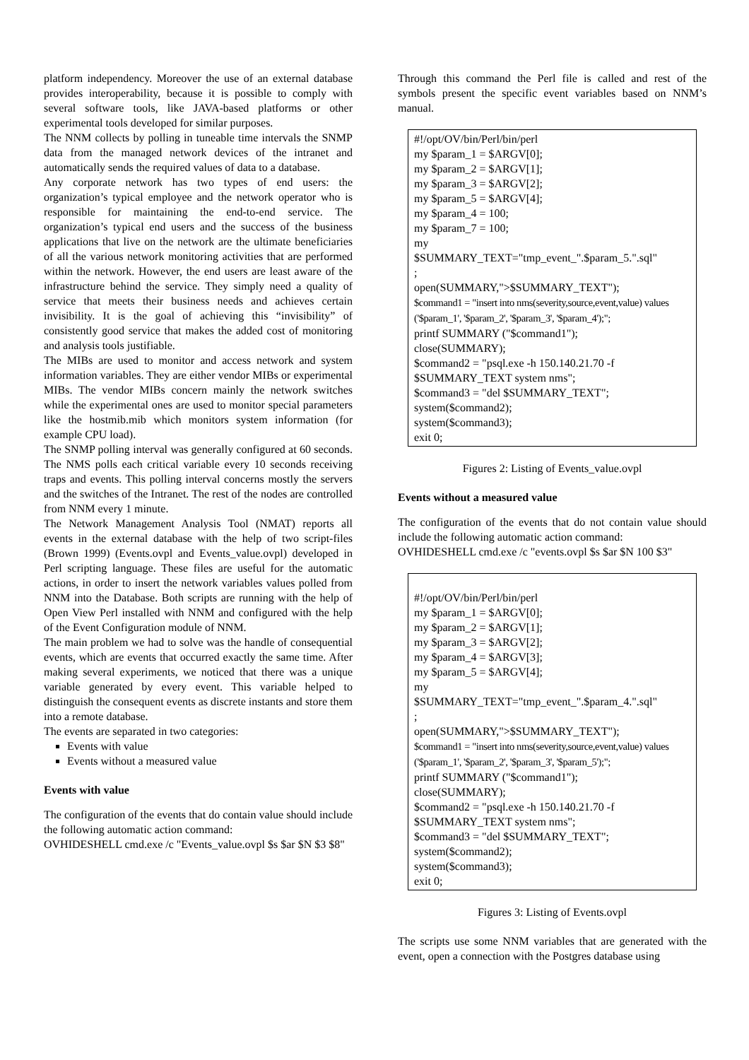platform independency. Moreover the use of an external database provides interoperability, because it is possible to comply with several software tools, like JAVA-based platforms or other experimental tools developed for similar purposes.
The NNM collects by polling in tuneable time intervals the SNMP data from the managed network devices of the intranet and automatically sends the required values of data to a database.
Any corporate network has two types of end users: the organization’s typical employee and the network operator who is responsible for maintaining the end-to-end service. The organization’s typical end users and the success of the business applications that live on the network are the ultimate beneficiaries of all the various network monitoring activities that are performed within the network. However, the end users are least aware of the infrastructure behind the service. They simply need a quality of service that meets their business needs and achieves certain invisibility. It is the goal of achieving this “invisibility” of consistently good service that makes the added cost of monitoring and analysis tools justifiable.
The MIBs are used to monitor and access network and system information variables. They are either vendor MIBs or experimental MIBs. The vendor MIBs concern mainly the network switches while the experimental ones are used to monitor special parameters like the hostmib.mib which monitors system information (for example CPU load).
The SNMP polling interval was generally configured at 60 seconds. The NMS polls each critical variable every 10 seconds receiving traps and events. This polling interval concerns mostly the servers and the switches of the Intranet. The rest of the nodes are controlled from NNM every 1 minute.
The Network Management Analysis Tool (NMAT) reports all events in the external database with the help of two script-files (Brown 1999) (Events.ovpl and Events_value.ovpl) developed in Perl scripting language. These files are useful for the automatic actions, in order to insert the network variables values polled from NNM into the Database. Both scripts are running with the help of Open View Perl installed with NNM and configured with the help of the Event Configuration module of NNM.
The main problem we had to solve was the handle of consequential events, which are events that occurred exactly the same time. After making several experiments, we noticed that there was a unique variable generated by every event. This variable helped to distinguish the consequent events as discrete instants and store them into a remote database.
The events are separated in two categories:
Events with value
Events without a measured value
Events with value
The configuration of the events that do contain value should include the following automatic action command:
OVHIDESHELL cmd.exe /c "Events_value.ovpl $s $ar $N $3 $8"
Through this command the Perl file is called and rest of the symbols present the specific event variables based on NNM’s manual.
#!/opt/OV/bin/Perl/bin/perl
my $param_1 = $ARGV[0];
my $param_2 = $ARGV[1];
my $param_3 = $ARGV[2];
my $param_5 = $ARGV[4];
my $param_4 = 100;
my $param_7 = 100;
my
$SUMMARY_TEXT="tmp_event_".$param_5.".sql"
;
open(SUMMARY,">$SUMMARY_TEXT");
$command1 = "insert into nms(severity,source,event,value) values ('$param_1', '$param_2', '$param_3', '$param_4');";
printf SUMMARY ("$command1");
close(SUMMARY);
$command2 = "psql.exe -h 150.140.21.70 -f $SUMMARY_TEXT system nms";
$command3 = "del $SUMMARY_TEXT";
system($command2);
system($command3);
exit 0;
Figures 2: Listing of Events_value.ovpl
Events without a measured value
The configuration of the events that do not contain value should include the following automatic action command:
OVHIDESHELL cmd.exe /c "events.ovpl $s $ar $N 100 $3"
#!/opt/OV/bin/Perl/bin/perl
my $param_1 = $ARGV[0];
my $param_2 = $ARGV[1];
my $param_3 = $ARGV[2];
my $param_4 = $ARGV[3];
my $param_5 = $ARGV[4];
my
$SUMMARY_TEXT="tmp_event_".$param_4.".sql"
;
open(SUMMARY,">$SUMMARY_TEXT");
$command1 = "insert into nms(severity,source,event,value) values ('$param_1', '$param_2', '$param_3', '$param_5');";
printf SUMMARY ("$command1");
close(SUMMARY);
$command2 = "psql.exe -h 150.140.21.70 -f $SUMMARY_TEXT system nms";
$command3 = "del $SUMMARY_TEXT";
system($command2);
system($command3);
exit 0;
Figures 3: Listing of Events.ovpl
The scripts use some NNM variables that are generated with the event, open a connection with the Postgres database using